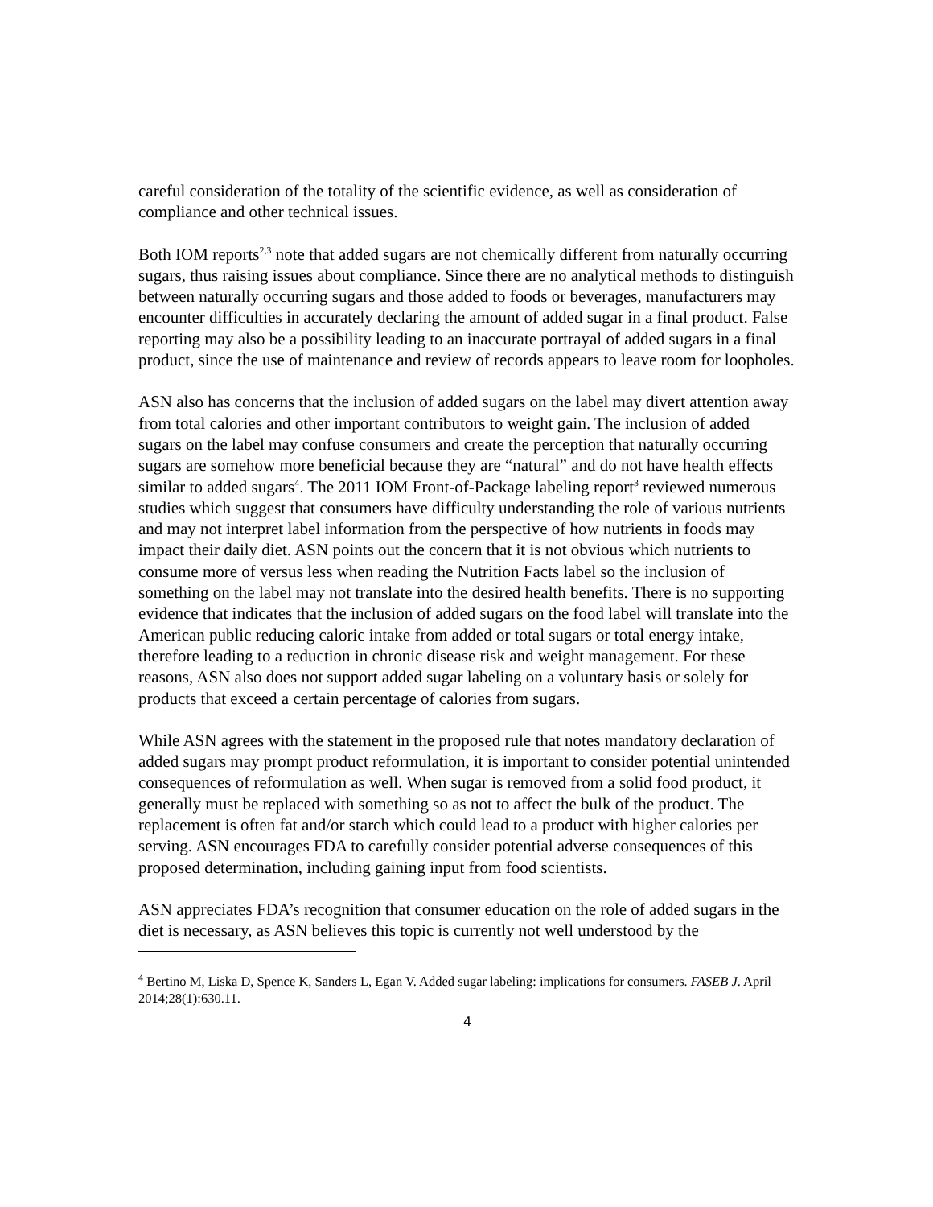careful consideration of the totality of the scientific evidence, as well as consideration of compliance and other technical issues.
Both IOM reports<sup>2,3</sup> note that added sugars are not chemically different from naturally occurring sugars, thus raising issues about compliance. Since there are no analytical methods to distinguish between naturally occurring sugars and those added to foods or beverages, manufacturers may encounter difficulties in accurately declaring the amount of added sugar in a final product. False reporting may also be a possibility leading to an inaccurate portrayal of added sugars in a final product, since the use of maintenance and review of records appears to leave room for loopholes.
ASN also has concerns that the inclusion of added sugars on the label may divert attention away from total calories and other important contributors to weight gain. The inclusion of added sugars on the label may confuse consumers and create the perception that naturally occurring sugars are somehow more beneficial because they are “natural” and do not have health effects similar to added sugars<sup>4</sup>. The 2011 IOM Front-of-Package labeling report<sup>3</sup> reviewed numerous studies which suggest that consumers have difficulty understanding the role of various nutrients and may not interpret label information from the perspective of how nutrients in foods may impact their daily diet. ASN points out the concern that it is not obvious which nutrients to consume more of versus less when reading the Nutrition Facts label so the inclusion of something on the label may not translate into the desired health benefits. There is no supporting evidence that indicates that the inclusion of added sugars on the food label will translate into the American public reducing caloric intake from added or total sugars or total energy intake, therefore leading to a reduction in chronic disease risk and weight management. For these reasons, ASN also does not support added sugar labeling on a voluntary basis or solely for products that exceed a certain percentage of calories from sugars.
While ASN agrees with the statement in the proposed rule that notes mandatory declaration of added sugars may prompt product reformulation, it is important to consider potential unintended consequences of reformulation as well. When sugar is removed from a solid food product, it generally must be replaced with something so as not to affect the bulk of the product. The replacement is often fat and/or starch which could lead to a product with higher calories per serving. ASN encourages FDA to carefully consider potential adverse consequences of this proposed determination, including gaining input from food scientists.
ASN appreciates FDA’s recognition that consumer education on the role of added sugars in the diet is necessary, as ASN believes this topic is currently not well understood by the
<sup>4</sup> Bertino M, Liska D, Spence K, Sanders L, Egan V. Added sugar labeling: implications for consumers. FASEB J. April 2014;28(1):630.11.
4